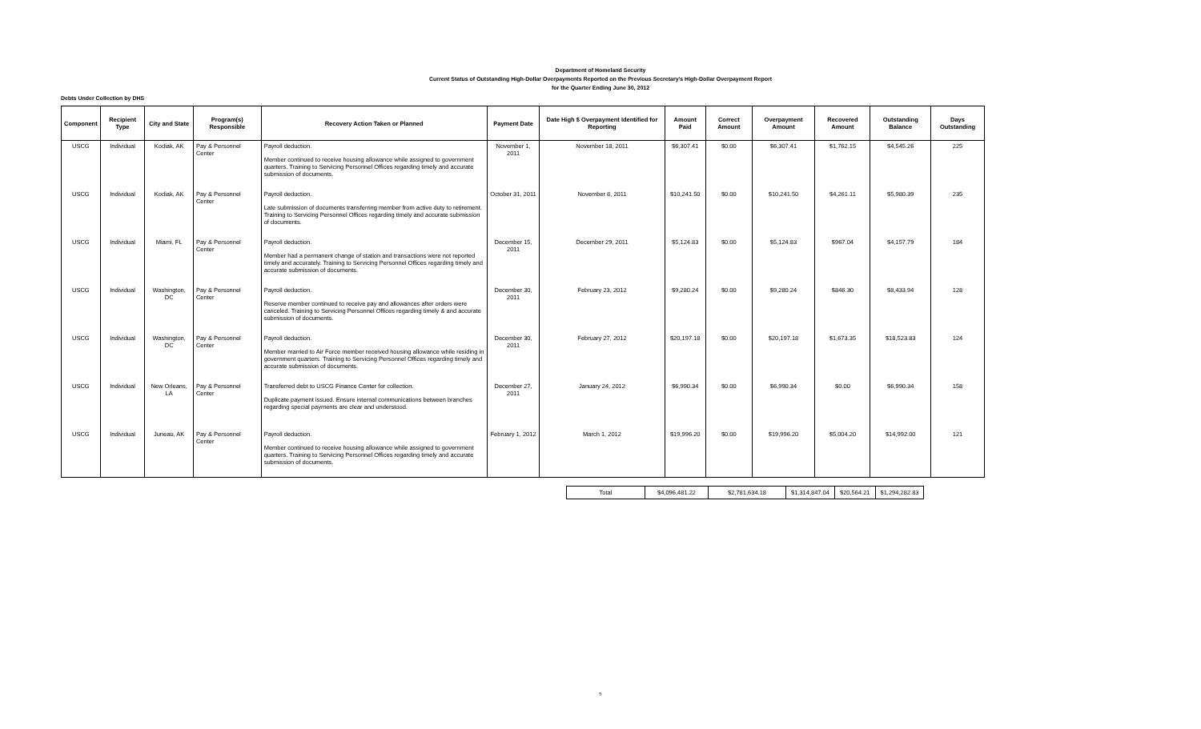Department of Homeland Security
Current Status of Outstanding High-Dollar Overpayments Reported on the Previous Secretary's High-Dollar Overpayment Report
for the Quarter Ending June 30, 2012
Debts Under Collection by DHS
| Component | Recipient Type | City and State | Program(s) Responsible | Recovery Action Taken or Planned | Payment Date | Date High $ Overpayment Identified for Reporting | Amount Paid | Correct Amount | Overpayment Amount | Recovered Amount | Outstanding Balance | Days Outstanding |
| --- | --- | --- | --- | --- | --- | --- | --- | --- | --- | --- | --- | --- |
| USCG | Individual | Kodiak, AK | Pay & Personnel Center | Payroll deduction. Member continued to receive housing allowance while assigned to government quarters. Training to Servicing Personnel Offices regarding timely and accurate submission of documents. | November 1, 2011 | November 18, 2011 | $6,307.41 | $0.00 | $6,307.41 | $1,762.15 | $4,545.26 | 225 |
| USCG | Individual | Kodiak, AK | Pay & Personnel Center | Payroll deduction. Late submission of documents transferring member from active duty to retirement. Training to Servicing Personnel Offices regarding timely and accurate submission of documents. | October 31, 2011 | November 8, 2011 | $10,241.50 | $0.00 | $10,241.50 | $4,261.11 | $5,980.39 | 235 |
| USCG | Individual | Miami, FL | Pay & Personnel Center | Payroll deduction. Member had a permanent change of station and transactions were not reported timely and accurately. Training to Servicing Personnel Offices regarding timely and accurate submission of documents. | December 15, 2011 | December 29, 2011 | $5,124.83 | $0.00 | $5,124.83 | $967.04 | $4,157.79 | 184 |
| USCG | Individual | Washington, DC | Pay & Personnel Center | Payroll deduction. Reserve member continued to receive pay and allowances after orders were canceled. Training to Servicing Personnel Offices regarding timely & and accurate submission of documents. | December 30, 2011 | February 23, 2012 | $9,280.24 | $0.00 | $9,280.24 | $846.30 | $8,433.94 | 128 |
| USCG | Individual | Washington, DC | Pay & Personnel Center | Payroll deduction. Member married to Air Force member received housing allowance while residing in government quarters. Training to Servicing Personnel Offices regarding timely and accurate submission of documents. | December 30, 2011 | February 27, 2012 | $20,197.18 | $0.00 | $20,197.18 | $1,673.35 | $18,523.83 | 124 |
| USCG | Individual | New Orleans, LA | Pay & Personnel Center | Transferred debt to USCG Finance Center for collection. Duplicate payment issued. Ensure internal communications between branches regarding special payments are clear and understood. | December 27, 2011 | January 24, 2012 | $6,990.34 | $0.00 | $6,990.34 | $0.00 | $6,990.34 | 158 |
| USCG | Individual | Juneau, AK | Pay & Personnel Center | Payroll deduction. Member continued to receive housing allowance while assigned to government quarters. Training to Servicing Personnel Offices regarding timely and accurate submission of documents. | February 1, 2012 | March 1, 2012 | $19,996.20 | $0.00 | $19,996.20 | $5,004.20 | $14,992.00 | 121 |
| Total | $4,096,481.22 | $2,781,634.18 | $1,314,847.04 | $20,564.21 | $1,294,282.83 |
5